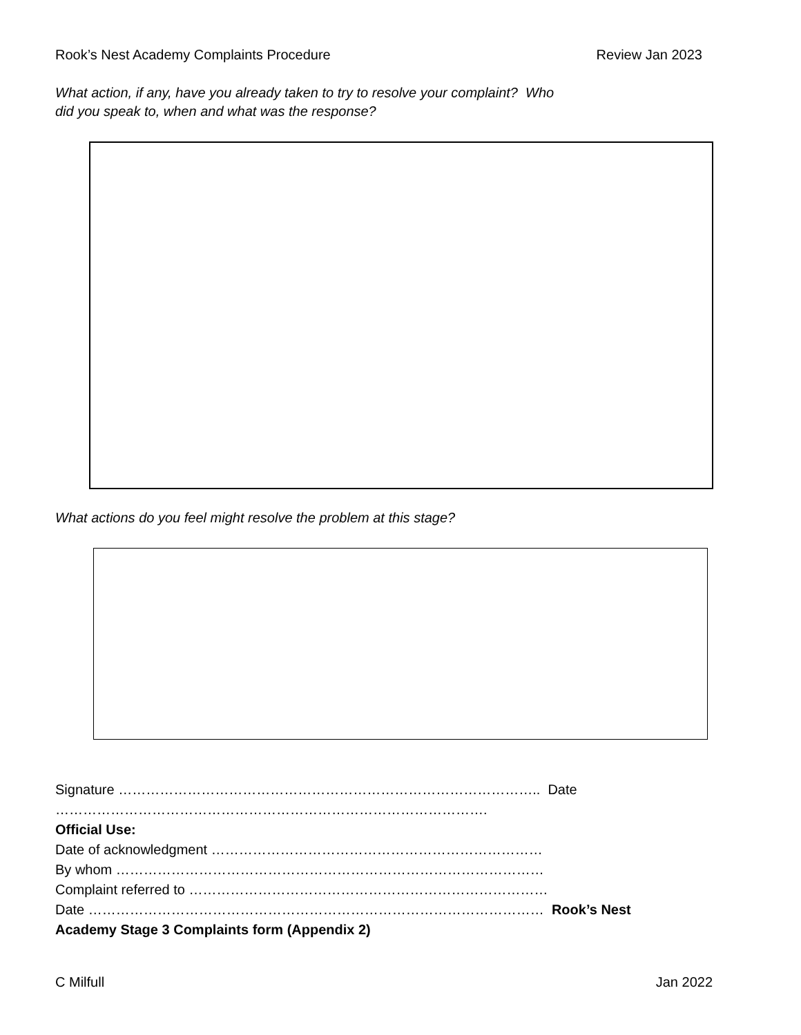Rook’s Nest Academy Complaints Procedure Review Jan 2023
What action, if any, have you already taken to try to resolve your complaint? Who
did you speak to, when and what was the response?
What actions do you feel might resolve the problem at this stage?
Signature ……………………………………………………………………………….. Date
………………………………………………………………………………….
Official Use:
Date of acknowledgment ………………………………………………………………
By whom …………………………………………………………………………………
Complaint referred to ……………………………………………………………………
Date ……………………………………………………………………………………… Rook’s Nest
Academy Stage 3 Complaints form (Appendix 2)
C Milfull Jan 2022